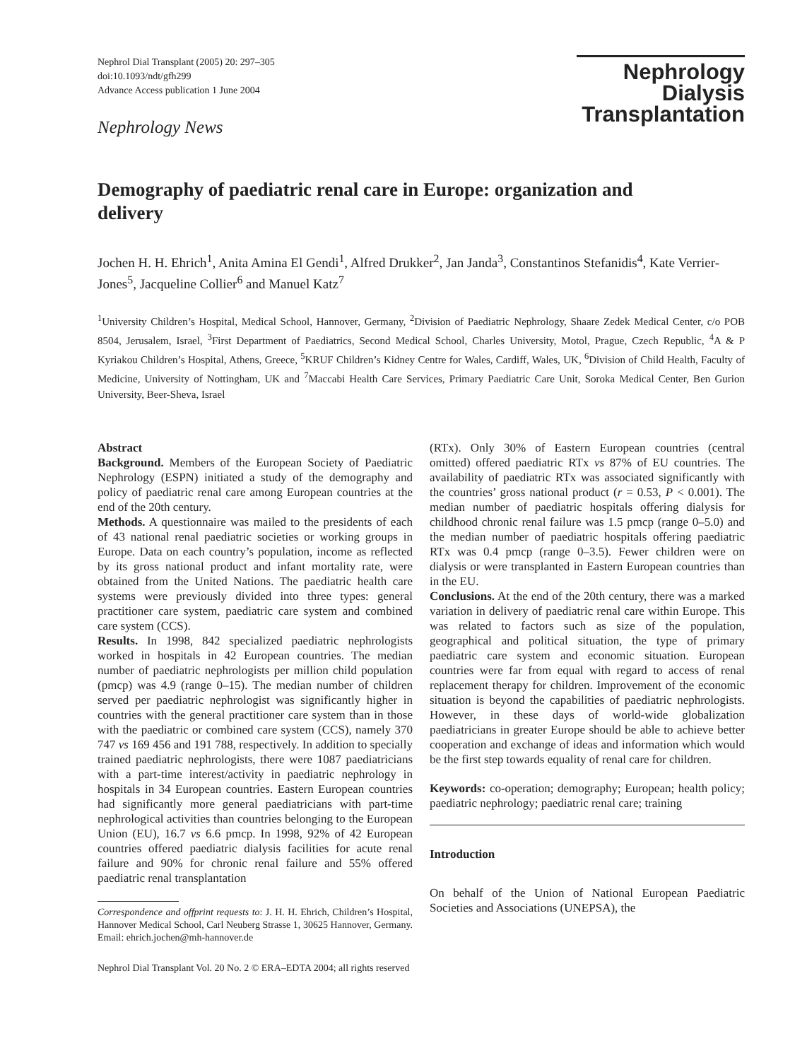Nephrol Dial Transplant (2005) 20: 297–305
doi:10.1093/ndt/gfh299
Advance Access publication 1 June 2004
Nephrology News
Nephrology
Dialysis
Transplantation
Demography of paediatric renal care in Europe: organization and delivery
Jochen H. H. Ehrich<sup>1</sup>, Anita Amina El Gendi<sup>1</sup>, Alfred Drukker<sup>2</sup>, Jan Janda<sup>3</sup>, Constantinos Stefanidis<sup>4</sup>, Kate Verrier-Jones<sup>5</sup>, Jacqueline Collier<sup>6</sup> and Manuel Katz<sup>7</sup>
<sup>1</sup> University Children’s Hospital, Medical School, Hannover, Germany, <sup>2</sup>Division of Paediatric Nephrology, Shaare Zedek Medical Center, c/o POB 8504, Jerusalem, Israel, <sup>3</sup>First Department of Paediatrics, Second Medical School, Charles University, Motol, Prague, Czech Republic, <sup>4</sup>A & P Kyriakou Children’s Hospital, Athens, Greece, <sup>5</sup>KRUF Children’s Kidney Centre for Wales, Cardiff, Wales, UK, <sup>6</sup>Division of Child Health, Faculty of Medicine, University of Nottingham, UK and <sup>7</sup>Maccabi Health Care Services, Primary Paediatric Care Unit, Soroka Medical Center, Ben Gurion University, Beer-Sheva, Israel
Abstract
Background. Members of the European Society of Paediatric Nephrology (ESPN) initiated a study of the demography and policy of paediatric renal care among European countries at the end of the 20th century.
Methods. A questionnaire was mailed to the presidents of each of 43 national renal paediatric societies or working groups in Europe. Data on each country’s population, income as reflected by its gross national product and infant mortality rate, were obtained from the United Nations. The paediatric health care systems were previously divided into three types: general practitioner care system, paediatric care system and combined care system (CCS).
Results. In 1998, 842 specialized paediatric nephrologists worked in hospitals in 42 European countries. The median number of paediatric nephrologists per million child population (pmcp) was 4.9 (range 0–15). The median number of children served per paediatric nephrologist was significantly higher in countries with the general practitioner care system than in those with the paediatric or combined care system (CCS), namely 370 747 vs 169 456 and 191 788, respectively. In addition to specially trained paediatric nephrologists, there were 1087 paediatricians with a part-time interest/activity in paediatric nephrology in hospitals in 34 European countries. Eastern European countries had significantly more general paediatricians with part-time nephrological activities than countries belonging to the European Union (EU), 16.7 vs 6.6 pmcp. In 1998, 92% of 42 European countries offered paediatric dialysis facilities for acute renal failure and 90% for chronic renal failure and 55% offered paediatric renal transplantation
Correspondence and offprint requests to: J. H. H. Ehrich, Children’s Hospital, Hannover Medical School, Carl Neuberg Strasse 1, 30625 Hannover, Germany. Email: ehrich.jochen@mh-hannover.de
(RTx). Only 30% of Eastern European countries (central omitted) offered paediatric RTx vs 87% of EU countries. The availability of paediatric RTx was associated significantly with the countries’ gross national product (r = 0.53, P < 0.001). The median number of paediatric hospitals offering dialysis for childhood chronic renal failure was 1.5 pmcp (range 0–5.0) and the median number of paediatric hospitals offering paediatric RTx was 0.4 pmcp (range 0–3.5). Fewer children were on dialysis or were transplanted in Eastern European countries than in the EU.
Conclusions. At the end of the 20th century, there was a marked variation in delivery of paediatric renal care within Europe. This was related to factors such as size of the population, geographical and political situation, the type of primary paediatric care system and economic situation. European countries were far from equal with regard to access of renal replacement therapy for children. Improvement of the economic situation is beyond the capabilities of paediatric nephrologists. However, in these days of world-wide globalization paediatricians in greater Europe should be able to achieve better cooperation and exchange of ideas and information which would be the first step towards equality of renal care for children.
Keywords: co-operation; demography; European; health policy; paediatric nephrology; paediatric renal care; training
Introduction
On behalf of the Union of National European Paediatric Societies and Associations (UNEPSA), the
Nephrol Dial Transplant Vol. 20 No. 2 © ERA–EDTA 2004; all rights reserved